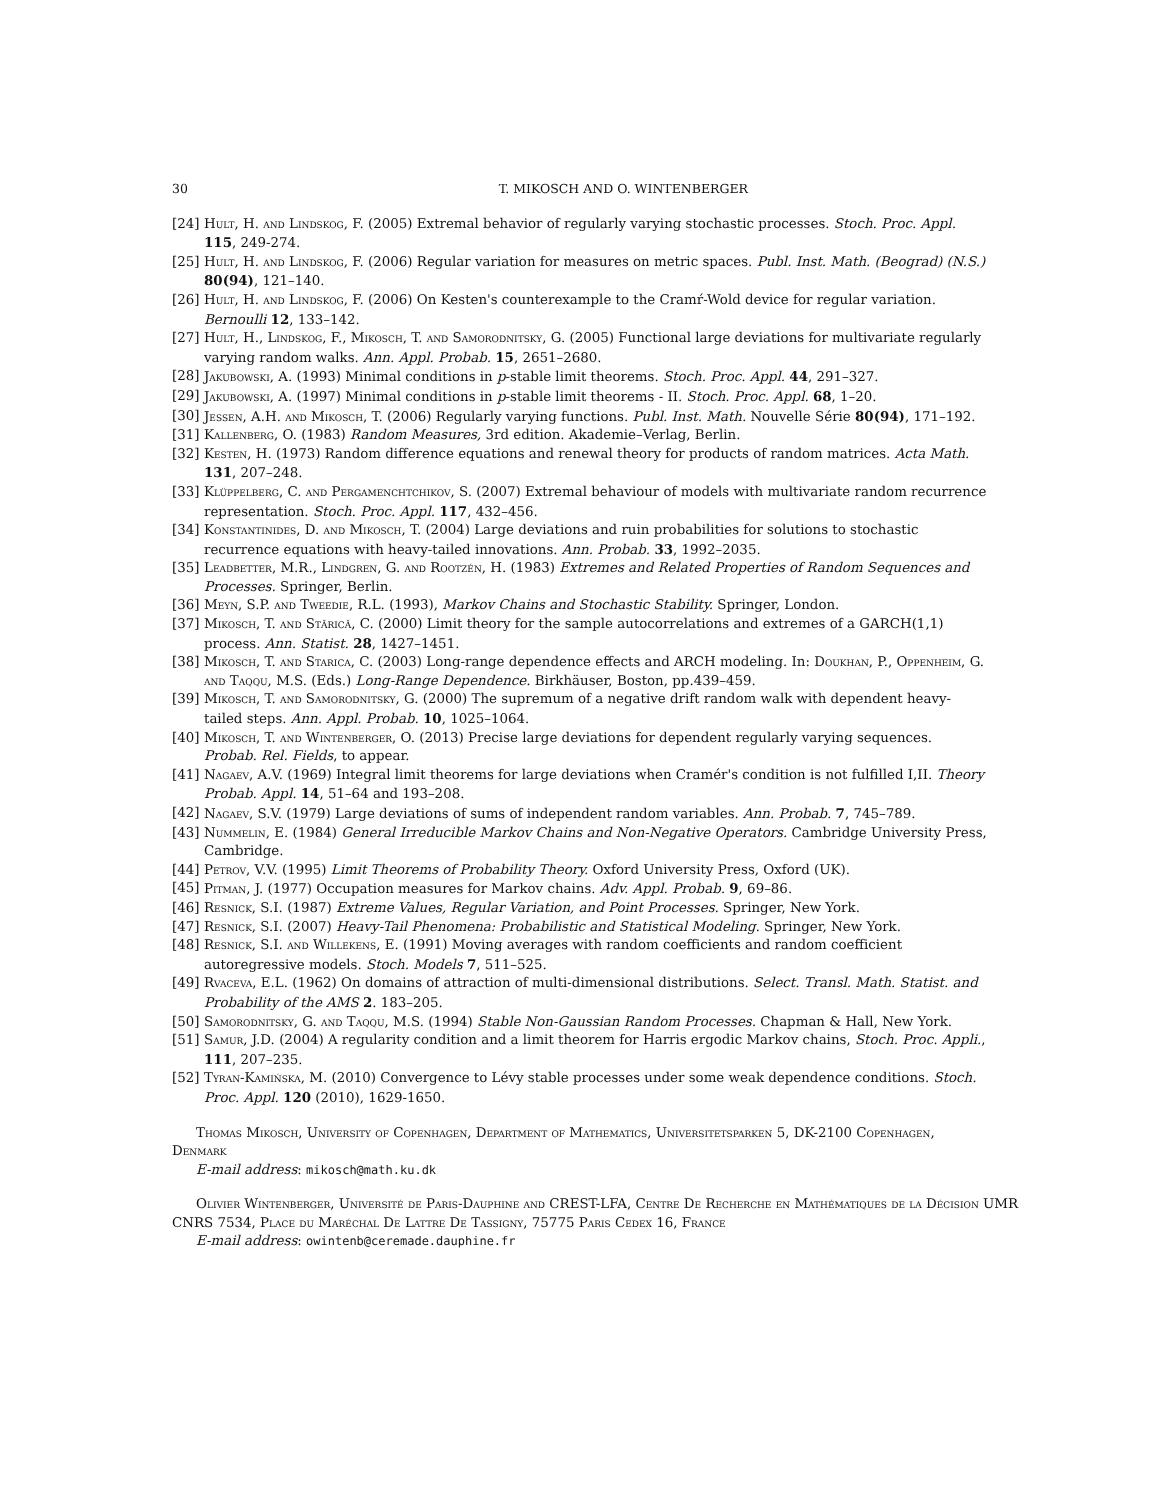30 T. MIKOSCH AND O. WINTENBERGER
[24] Hult, H. and Lindskog, F. (2005) Extremal behavior of regularly varying stochastic processes. Stoch. Proc. Appl. 115, 249-274.
[25] Hult, H. and Lindskog, F. (2006) Regular variation for measures on metric spaces. Publ. Inst. Math. (Beograd) (N.S.) 80(94), 121–140.
[26] Hult, H. and Lindskog, F. (2006) On Kesten's counterexample to the Cramŕ-Wold device for regular variation. Bernoulli 12, 133–142.
[27] Hult, H., Lindskog, F., Mikosch, T. and Samorodnitsky, G. (2005) Functional large deviations for multivariate regularly varying random walks. Ann. Appl. Probab. 15, 2651–2680.
[28] Jakubowski, A. (1993) Minimal conditions in p-stable limit theorems. Stoch. Proc. Appl. 44, 291–327.
[29] Jakubowski, A. (1997) Minimal conditions in p-stable limit theorems - II. Stoch. Proc. Appl. 68, 1–20.
[30] Jessen, A.H. and Mikosch, T. (2006) Regularly varying functions. Publ. Inst. Math. Nouvelle Série 80(94), 171–192.
[31] Kallenberg, O. (1983) Random Measures, 3rd edition. Akademie–Verlag, Berlin.
[32] Kesten, H. (1973) Random difference equations and renewal theory for products of random matrices. Acta Math. 131, 207–248.
[33] Klüppelberg, C. and Pergamenchtchikov, S. (2007) Extremal behaviour of models with multivariate random recurrence representation. Stoch. Proc. Appl. 117, 432–456.
[34] Konstantinides, D. and Mikosch, T. (2004) Large deviations and ruin probabilities for solutions to stochastic recurrence equations with heavy-tailed innovations. Ann. Probab. 33, 1992–2035.
[35] Leadbetter, M.R., Lindgren, G. and Rootzén, H. (1983) Extremes and Related Properties of Random Sequences and Processes. Springer, Berlin.
[36] Meyn, S.P. and Tweedie, R.L. (1993), Markov Chains and Stochastic Stability. Springer, London.
[37] Mikosch, T. and Stărică, C. (2000) Limit theory for the sample autocorrelations and extremes of a GARCH(1,1) process. Ann. Statist. 28, 1427–1451.
[38] Mikosch, T. and Starica, C. (2003) Long-range dependence effects and ARCH modeling. In: Doukhan, P., Oppenheim, G. and Taqqu, M.S. (Eds.) Long-Range Dependence. Birkhäuser, Boston, pp.439–459.
[39] Mikosch, T. and Samorodnitsky, G. (2000) The supremum of a negative drift random walk with dependent heavy-tailed steps. Ann. Appl. Probab. 10, 1025–1064.
[40] Mikosch, T. and Wintenberger, O. (2013) Precise large deviations for dependent regularly varying sequences. Probab. Rel. Fields, to appear.
[41] Nagaev, A.V. (1969) Integral limit theorems for large deviations when Cramér's condition is not fulfilled I,II. Theory Probab. Appl. 14, 51–64 and 193–208.
[42] Nagaev, S.V. (1979) Large deviations of sums of independent random variables. Ann. Probab. 7, 745–789.
[43] Nummelin, E. (1984) General Irreducible Markov Chains and Non-Negative Operators. Cambridge University Press, Cambridge.
[44] Petrov, V.V. (1995) Limit Theorems of Probability Theory. Oxford University Press, Oxford (UK).
[45] Pitman, J. (1977) Occupation measures for Markov chains. Adv. Appl. Probab. 9, 69–86.
[46] Resnick, S.I. (1987) Extreme Values, Regular Variation, and Point Processes. Springer, New York.
[47] Resnick, S.I. (2007) Heavy-Tail Phenomena: Probabilistic and Statistical Modeling. Springer, New York.
[48] Resnick, S.I. and Willekens, E. (1991) Moving averages with random coefficients and random coefficient autoregressive models. Stoch. Models 7, 511–525.
[49] Rvaceva, E.L. (1962) On domains of attraction of multi-dimensional distributions. Select. Transl. Math. Statist. and Probability of the AMS 2. 183–205.
[50] Samorodnitsky, G. and Taqqu, M.S. (1994) Stable Non-Gaussian Random Processes. Chapman & Hall, New York.
[51] Samur, J.D. (2004) A regularity condition and a limit theorem for Harris ergodic Markov chains, Stoch. Proc. Appli., 111, 207–235.
[52] Tyran-Kamińska, M. (2010) Convergence to Lévy stable processes under some weak dependence conditions. Stoch. Proc. Appl. 120 (2010), 1629-1650.
Thomas Mikosch, University of Copenhagen, Department of Mathematics, Universitetsparken 5, DK-2100 Copenhagen, Denmark
E-mail address: mikosch@math.ku.dk
Olivier Wintenberger, Université de Paris-Dauphine and CREST-LFA, Centre De Recherche en Mathématiques de la Décision UMR CNRS 7534, Place du Maréchal De Lattre De Tassigny, 75775 Paris Cedex 16, France
E-mail address: owintenb@ceremade.dauphine.fr